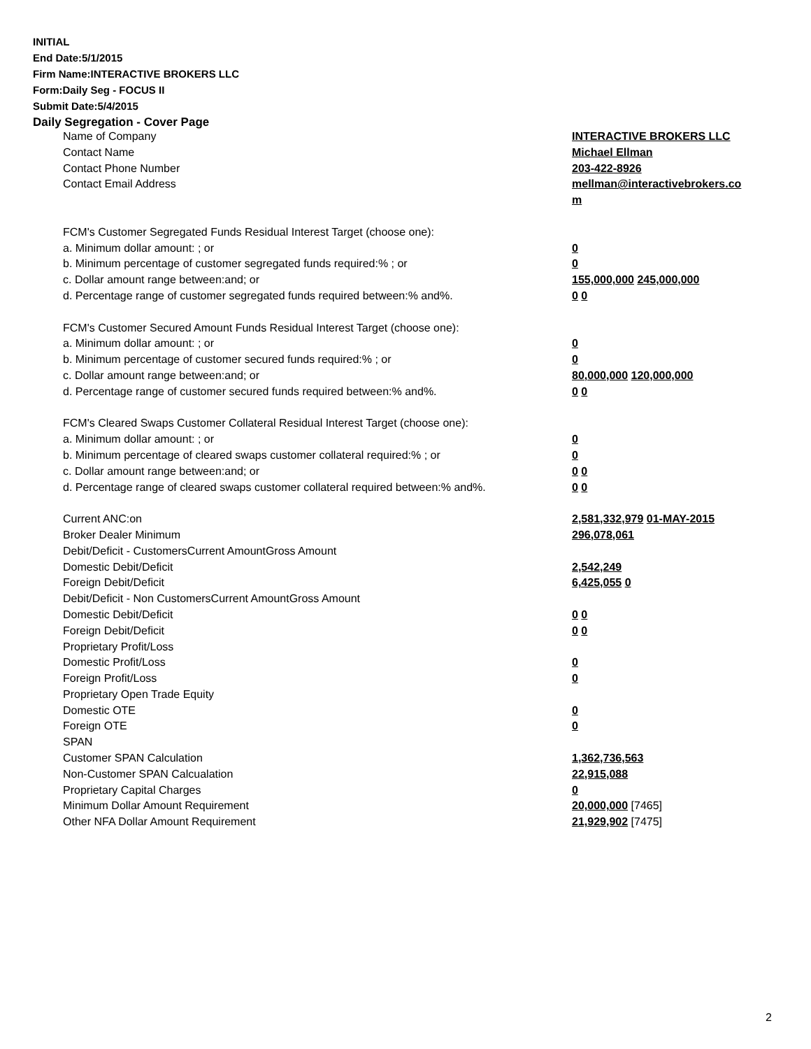INITIAL
End Date:5/1/2015
Firm Name:INTERACTIVE BROKERS LLC
Form:Daily Seg - FOCUS II
Submit Date:5/4/2015
Daily Segregation - Cover Page
| Name of Company | INTERACTIVE BROKERS LLC |
| Contact Name | Michael Ellman |
| Contact Phone Number | 203-422-8926 |
| Contact Email Address | mellman@interactivebrokers.co |
| | m |
| FCM's Customer Segregated Funds Residual Interest Target (choose one): | |
| a. Minimum dollar amount: ; or | 0 |
| b. Minimum percentage of customer segregated funds required:% ; or | 0 |
| c. Dollar amount range between:and; or | 155,000,000 245,000,000 |
| d. Percentage range of customer segregated funds required between:% and%. | 0 0 |
| FCM's Customer Secured Amount Funds Residual Interest Target (choose one): | |
| a. Minimum dollar amount: ; or | 0 |
| b. Minimum percentage of customer secured funds required:% ; or | 0 |
| c. Dollar amount range between:and; or | 80,000,000 120,000,000 |
| d. Percentage range of customer secured funds required between:% and%. | 0 0 |
| FCM's Cleared Swaps Customer Collateral Residual Interest Target (choose one): | |
| a. Minimum dollar amount: ; or | 0 |
| b. Minimum percentage of cleared swaps customer collateral required:% ; or | 0 |
| c. Dollar amount range between:and; or | 0 0 |
| d. Percentage range of cleared swaps customer collateral required between:% and%. | 0 0 |
| Current ANC:on | 2,581,332,979 01-MAY-2015 |
| Broker Dealer Minimum | 296,078,061 |
| Debit/Deficit - CustomersCurrent AmountGross Amount | |
| Domestic Debit/Deficit | 2,542,249 |
| Foreign Debit/Deficit | 6,425,055 0 |
| Debit/Deficit - Non CustomersCurrent AmountGross Amount | |
| Domestic Debit/Deficit | 0 0 |
| Foreign Debit/Deficit | 0 0 |
| Proprietary Profit/Loss | |
| Domestic Profit/Loss | 0 |
| Foreign Profit/Loss | 0 |
| Proprietary Open Trade Equity | |
| Domestic OTE | 0 |
| Foreign OTE | 0 |
| SPAN | |
| Customer SPAN Calculation | 1,362,736,563 |
| Non-Customer SPAN Calcualation | 22,915,088 |
| Proprietary Capital Charges | 0 |
| Minimum Dollar Amount Requirement | 20,000,000 [7465] |
| Other NFA Dollar Amount Requirement | 21,929,902 [7475] |
2